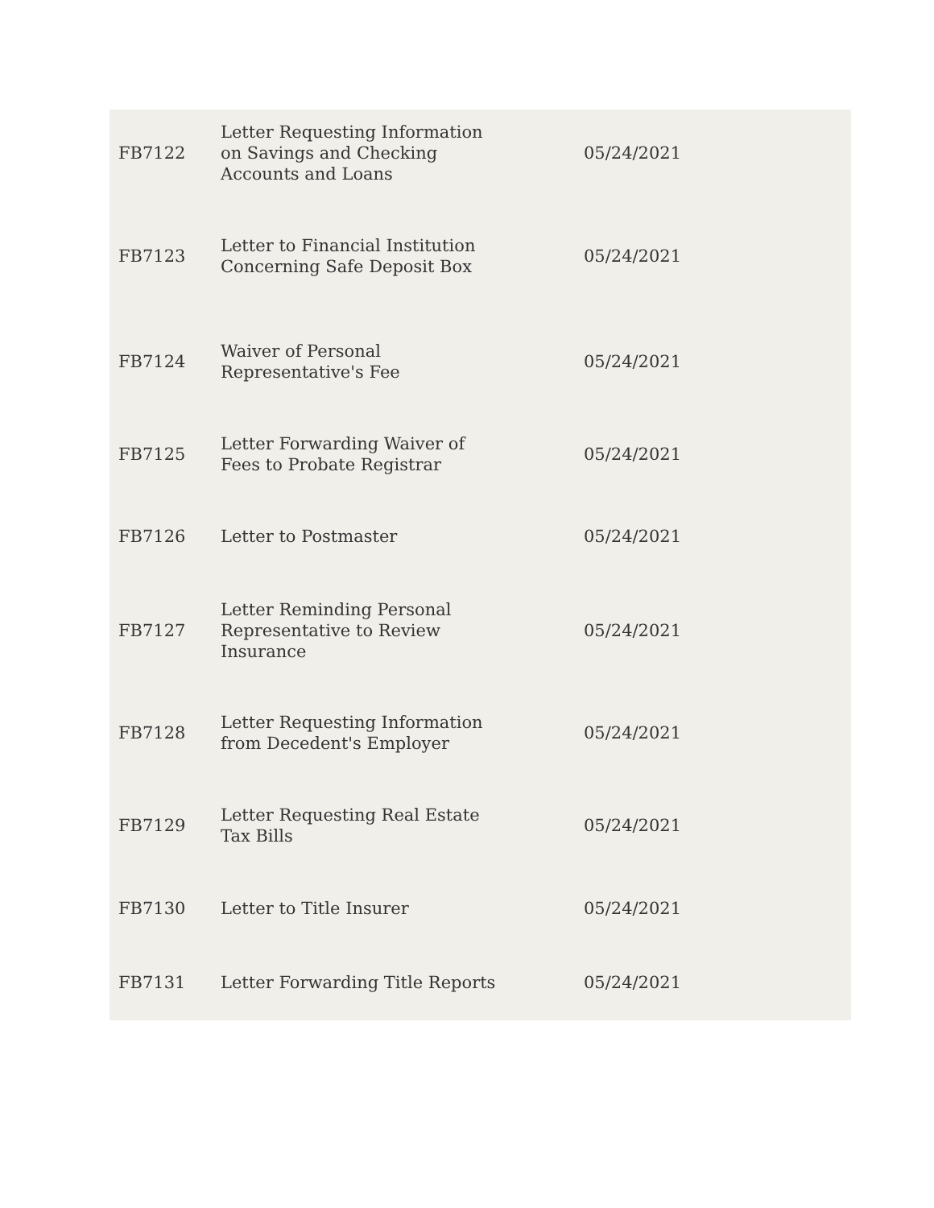| FB7122 | Letter Requesting Information on Savings and Checking Accounts and Loans | 05/24/2021 |
| FB7123 | Letter to Financial Institution Concerning Safe Deposit Box | 05/24/2021 |
| FB7124 | Waiver of Personal Representative's Fee | 05/24/2021 |
| FB7125 | Letter Forwarding Waiver of Fees to Probate Registrar | 05/24/2021 |
| FB7126 | Letter to Postmaster | 05/24/2021 |
| FB7127 | Letter Reminding Personal Representative to Review Insurance | 05/24/2021 |
| FB7128 | Letter Requesting Information from Decedent's Employer | 05/24/2021 |
| FB7129 | Letter Requesting Real Estate Tax Bills | 05/24/2021 |
| FB7130 | Letter to Title Insurer | 05/24/2021 |
| FB7131 | Letter Forwarding Title Reports | 05/24/2021 |